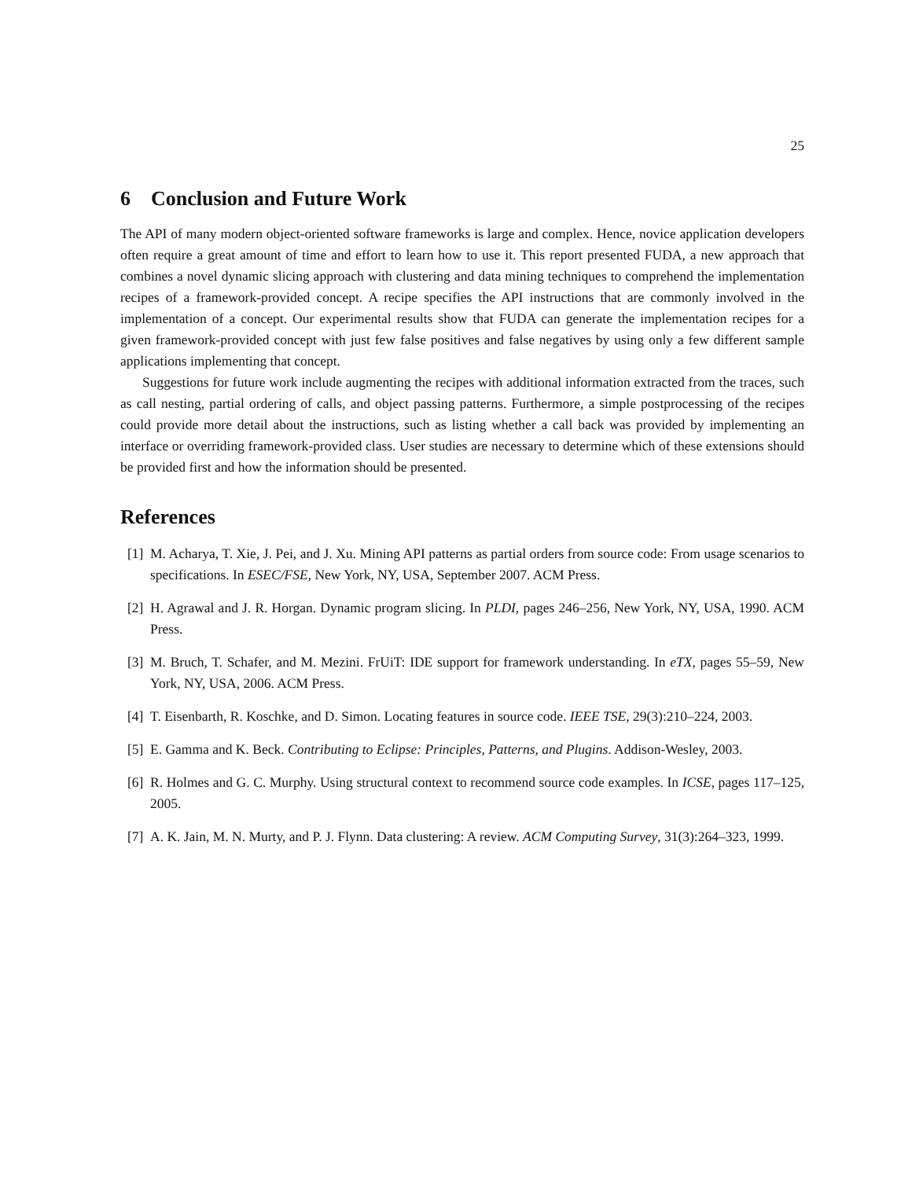25
6 Conclusion and Future Work
The API of many modern object-oriented software frameworks is large and complex. Hence, novice application developers often require a great amount of time and effort to learn how to use it. This report presented FUDA, a new approach that combines a novel dynamic slicing approach with clustering and data mining techniques to comprehend the implementation recipes of a framework-provided concept. A recipe specifies the API instructions that are commonly involved in the implementation of a concept. Our experimental results show that FUDA can generate the implementation recipes for a given framework-provided concept with just few false positives and false negatives by using only a few different sample applications implementing that concept.
Suggestions for future work include augmenting the recipes with additional information extracted from the traces, such as call nesting, partial ordering of calls, and object passing patterns. Furthermore, a simple postprocessing of the recipes could provide more detail about the instructions, such as listing whether a call back was provided by implementing an interface or overriding framework-provided class. User studies are necessary to determine which of these extensions should be provided first and how the information should be presented.
References
[1] M. Acharya, T. Xie, J. Pei, and J. Xu. Mining API patterns as partial orders from source code: From usage scenarios to specifications. In ESEC/FSE, New York, NY, USA, September 2007. ACM Press.
[2] H. Agrawal and J. R. Horgan. Dynamic program slicing. In PLDI, pages 246–256, New York, NY, USA, 1990. ACM Press.
[3] M. Bruch, T. Schafer, and M. Mezini. FrUiT: IDE support for framework understanding. In eTX, pages 55–59, New York, NY, USA, 2006. ACM Press.
[4] T. Eisenbarth, R. Koschke, and D. Simon. Locating features in source code. IEEE TSE, 29(3):210–224, 2003.
[5] E. Gamma and K. Beck. Contributing to Eclipse: Principles, Patterns, and Plugins. Addison-Wesley, 2003.
[6] R. Holmes and G. C. Murphy. Using structural context to recommend source code examples. In ICSE, pages 117–125, 2005.
[7] A. K. Jain, M. N. Murty, and P. J. Flynn. Data clustering: A review. ACM Computing Survey, 31(3):264–323, 1999.